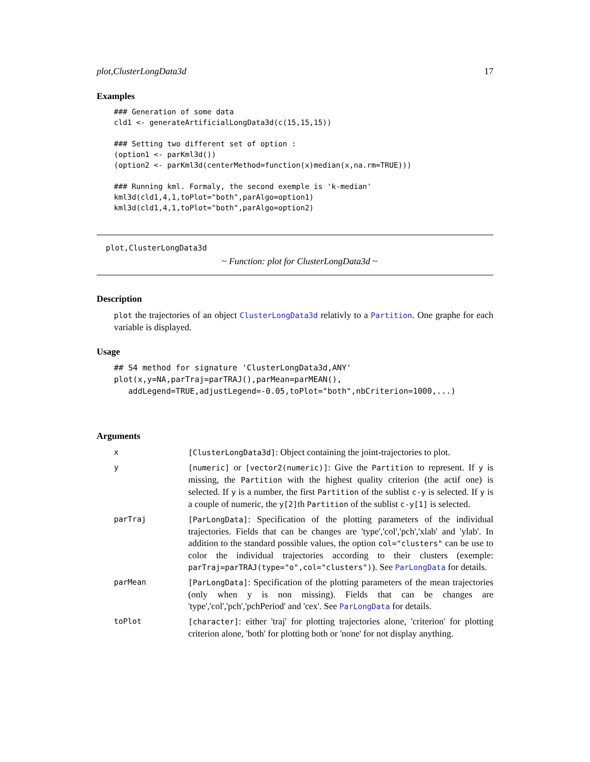plot,ClusterLongData3d 17
Examples
### Generation of some data
cld1 <- generateArtificialLongData3d(c(15,15,15))

### Setting two different set of option :
(option1 <- parKml3d())
(option2 <- parKml3d(centerMethod=function(x)median(x,na.rm=TRUE)))

### Running kml. Formaly, the second exemple is 'k-median'
kml3d(cld1,4,1,toPlot="both",parAlgo=option1)
kml3d(cld1,4,1,toPlot="both",parAlgo=option2)
plot,ClusterLongData3d
~ Function: plot for ClusterLongData3d ~
Description
plot the trajectories of an object ClusterLongData3d relativly to a Partition. One graphe for each variable is displayed.
Usage
## S4 method for signature 'ClusterLongData3d,ANY'
plot(x,y=NA,parTraj=parTRAJ(),parMean=parMEAN(),
   addLegend=TRUE,adjustLegend=-0.05,toPlot="both",nbCriterion=1000,...)
Arguments
| x | [ClusterLongData3d] : Object containing the joint-trajectories to plot. |
| y | [numeric] or [vector2(numeric)] : Give the Partition to represent. If y is missing, the Partition with the highest quality criterion (the actif one) is selected. If y is a number, the first Partition of the sublist c-y is selected. If y is a couple of numeric, the y[2] th Partition of the sublist c-y[1] is selected. |
| parTraj | [ParLongData] : Specification of the plotting parameters of the individual trajectories. Fields that can be changes are 'type','col','pch','xlab' and 'ylab'. In addition to the standard possible values, the option col="clusters" can be use to color the individual trajectories according to their clusters (exemple: parTraj=parTRAJ(type="o",col="clusters") ). See ParLongData for details. |
| parMean | [ParLongData] : Specification of the plotting parameters of the mean trajectories (only when y is non missing). Fields that can be changes are 'type','col','pch','pchPeriod' and 'cex'. See ParLongData for details. |
| toPlot | [character] : either 'traj' for plotting trajectories alone, 'criterion' for plotting criterion alone, 'both' for plotting both or 'none' for not display anything. |